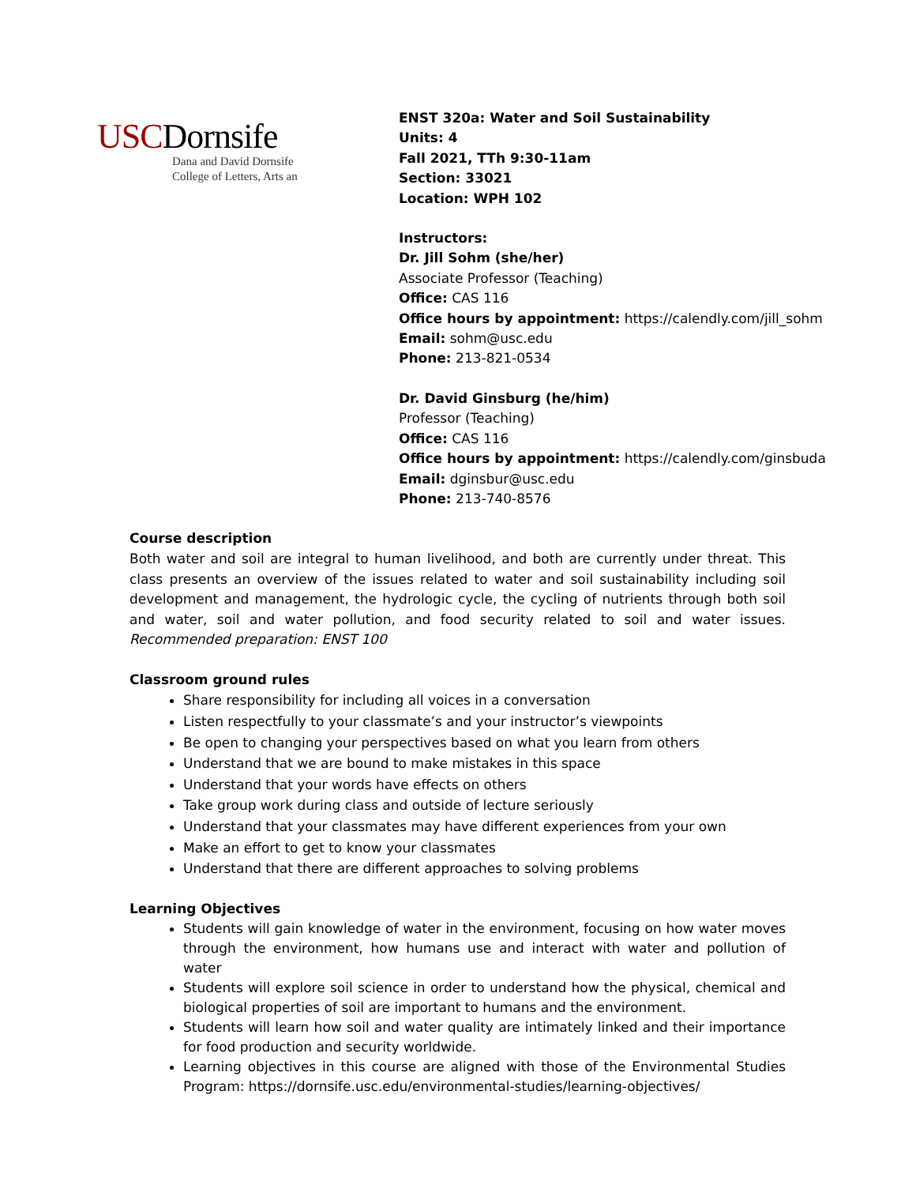USCDornsife
Dana and David Dornsife
College of Letters, Arts an
ENST 320a: Water and Soil Sustainability
Units: 4
Fall 2021, TTh 9:30-11am
Section: 33021
Location: WPH 102
Instructors:
Dr. Jill Sohm (she/her)
Associate Professor (Teaching)
Office: CAS 116
Office hours by appointment: https://calendly.com/jill_sohm
Email: sohm@usc.edu
Phone: 213-821-0534
Dr. David Ginsburg (he/him)
Professor (Teaching)
Office: CAS 116
Office hours by appointment: https://calendly.com/ginsbuda
Email: dginsbur@usc.edu
Phone: 213-740-8576
Course description
Both water and soil are integral to human livelihood, and both are currently under threat. This class presents an overview of the issues related to water and soil sustainability including soil development and management, the hydrologic cycle, the cycling of nutrients through both soil and water, soil and water pollution, and food security related to soil and water issues. Recommended preparation: ENST 100
Classroom ground rules
Share responsibility for including all voices in a conversation
Listen respectfully to your classmate’s and your instructor’s viewpoints
Be open to changing your perspectives based on what you learn from others
Understand that we are bound to make mistakes in this space
Understand that your words have effects on others
Take group work during class and outside of lecture seriously
Understand that your classmates may have different experiences from your own
Make an effort to get to know your classmates
Understand that there are different approaches to solving problems
Learning Objectives
Students will gain knowledge of water in the environment, focusing on how water moves through the environment, how humans use and interact with water and pollution of water
Students will explore soil science in order to understand how the physical, chemical and biological properties of soil are important to humans and the environment.
Students will learn how soil and water quality are intimately linked and their importance for food production and security worldwide.
Learning objectives in this course are aligned with those of the Environmental Studies Program: https://dornsife.usc.edu/environmental-studies/learning-objectives/